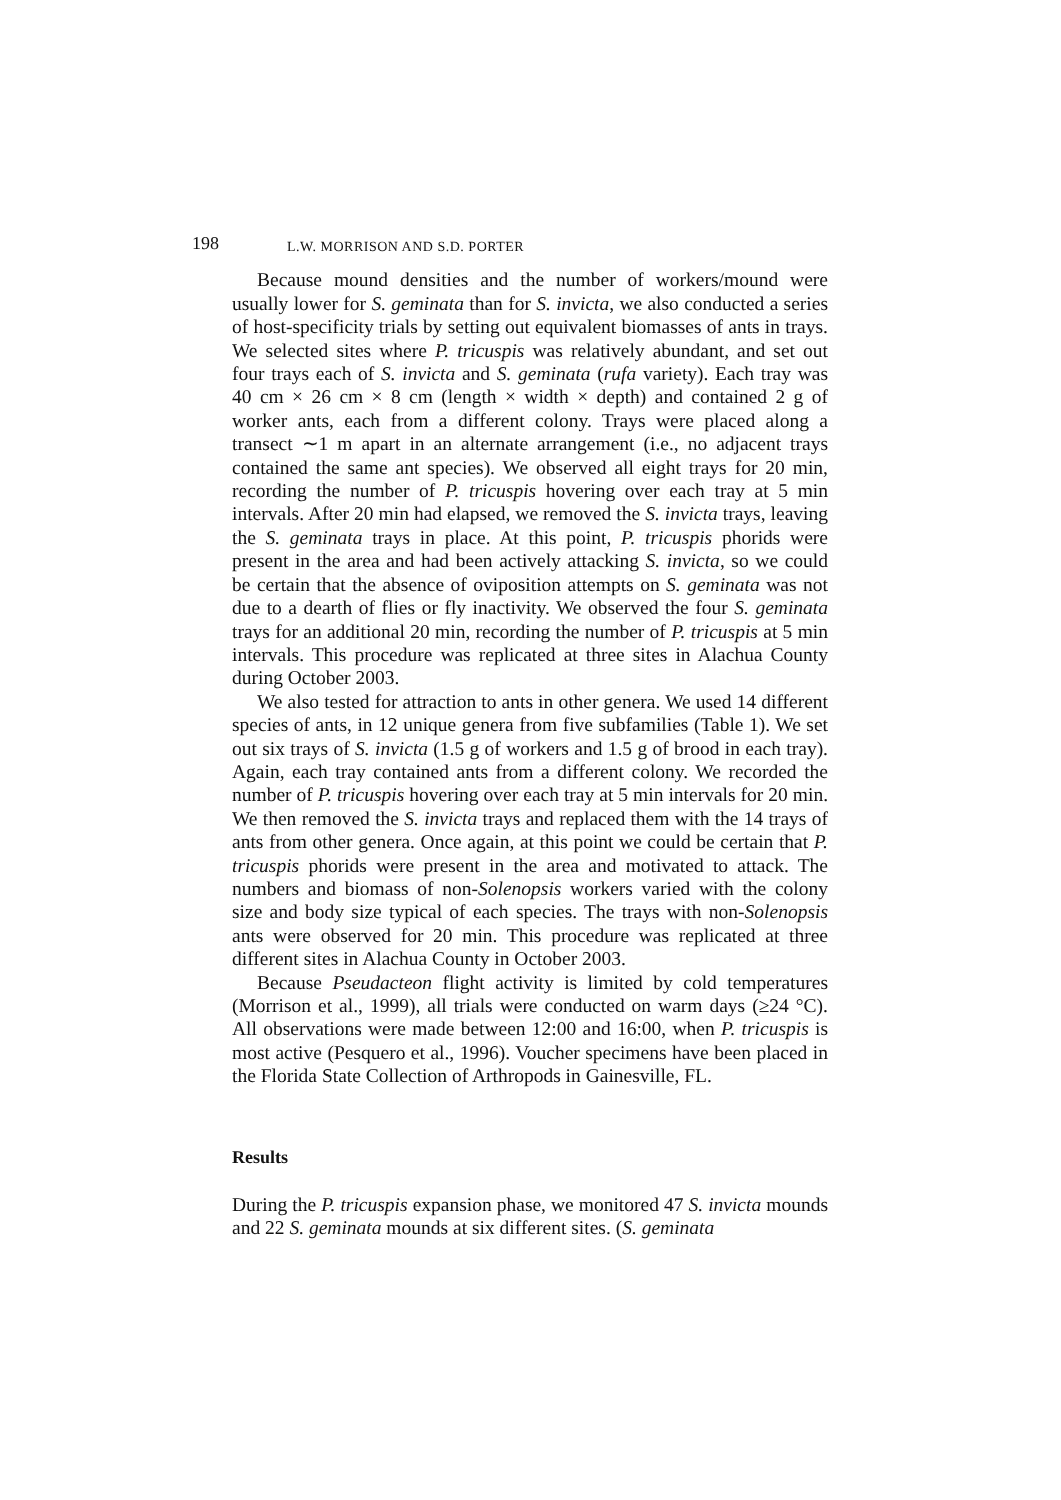198 L.W. MORRISON AND S.D. PORTER
Because mound densities and the number of workers/mound were usually lower for S. geminata than for S. invicta, we also conducted a series of host-specificity trials by setting out equivalent biomasses of ants in trays. We selected sites where P. tricuspis was relatively abundant, and set out four trays each of S. invicta and S. geminata (rufa variety). Each tray was 40 cm × 26 cm × 8 cm (length × width × depth) and contained 2 g of worker ants, each from a different colony. Trays were placed along a transect ∼1 m apart in an alternate arrangement (i.e., no adjacent trays contained the same ant species). We observed all eight trays for 20 min, recording the number of P. tricuspis hovering over each tray at 5 min intervals. After 20 min had elapsed, we removed the S. invicta trays, leaving the S. geminata trays in place. At this point, P. tricuspis phorids were present in the area and had been actively attacking S. invicta, so we could be certain that the absence of oviposition attempts on S. geminata was not due to a dearth of flies or fly inactivity. We observed the four S. geminata trays for an additional 20 min, recording the number of P. tricuspis at 5 min intervals. This procedure was replicated at three sites in Alachua County during October 2003.
We also tested for attraction to ants in other genera. We used 14 different species of ants, in 12 unique genera from five subfamilies (Table 1). We set out six trays of S. invicta (1.5 g of workers and 1.5 g of brood in each tray). Again, each tray contained ants from a different colony. We recorded the number of P. tricuspis hovering over each tray at 5 min intervals for 20 min. We then removed the S. invicta trays and replaced them with the 14 trays of ants from other genera. Once again, at this point we could be certain that P. tricuspis phorids were present in the area and motivated to attack. The numbers and biomass of non-Solenopsis workers varied with the colony size and body size typical of each species. The trays with non-Solenopsis ants were observed for 20 min. This procedure was replicated at three different sites in Alachua County in October 2003.
Because Pseudacteon flight activity is limited by cold temperatures (Morrison et al., 1999), all trials were conducted on warm days (≥24 °C). All observations were made between 12:00 and 16:00, when P. tricuspis is most active (Pesquero et al., 1996). Voucher specimens have been placed in the Florida State Collection of Arthropods in Gainesville, FL.
Results
During the P. tricuspis expansion phase, we monitored 47 S. invicta mounds and 22 S. geminata mounds at six different sites. (S. geminata